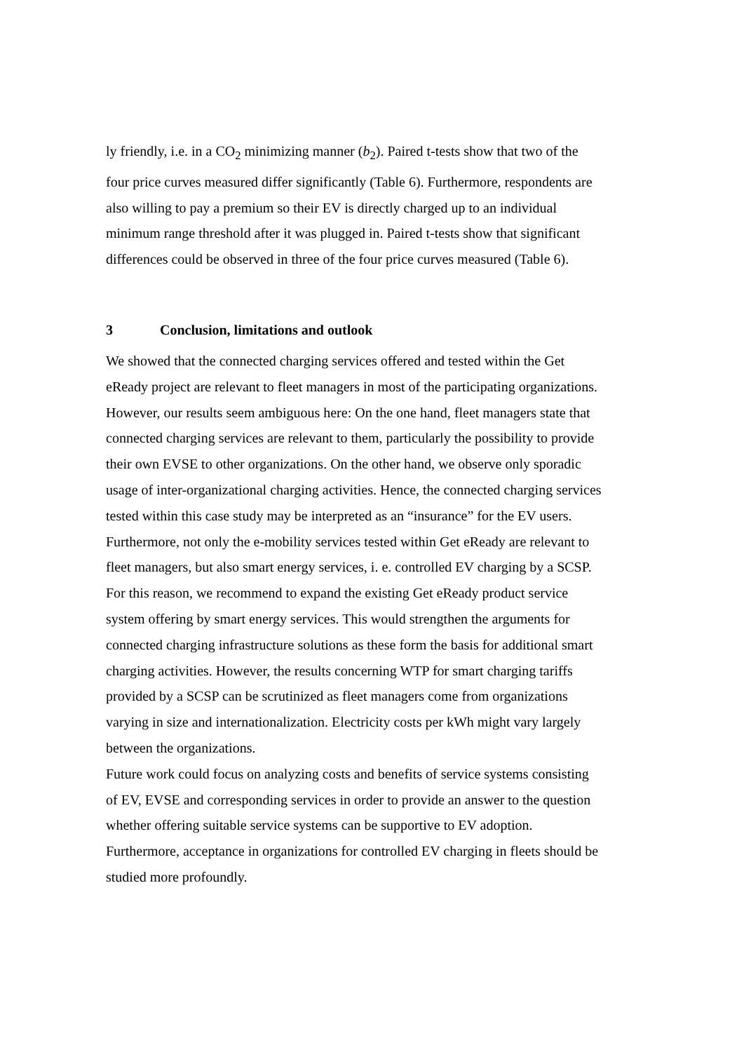ly friendly, i.e. in a CO<sub>2</sub> minimizing manner (b<sub>2</sub>). Paired t-tests show that two of the four price curves measured differ significantly (Table 6). Furthermore, respondents are also willing to pay a premium so their EV is directly charged up to an individual minimum range threshold after it was plugged in. Paired t-tests show that significant differences could be observed in three of the four price curves measured (Table 6).
3 Conclusion, limitations and outlook
We showed that the connected charging services offered and tested within the Get eReady project are relevant to fleet managers in most of the participating organizations. However, our results seem ambiguous here: On the one hand, fleet managers state that connected charging services are relevant to them, particularly the possibility to provide their own EVSE to other organizations. On the other hand, we observe only sporadic usage of inter-organizational charging activities. Hence, the connected charging services tested within this case study may be interpreted as an “insurance” for the EV users. Furthermore, not only the e-mobility services tested within Get eReady are relevant to fleet managers, but also smart energy services, i. e. controlled EV charging by a SCSP. For this reason, we recommend to expand the existing Get eReady product service system offering by smart energy services. This would strengthen the arguments for connected charging infrastructure solutions as these form the basis for additional smart charging activities. However, the results concerning WTP for smart charging tariffs provided by a SCSP can be scrutinized as fleet managers come from organizations varying in size and internationalization. Electricity costs per kWh might vary largely between the organizations.
Future work could focus on analyzing costs and benefits of service systems consisting of EV, EVSE and corresponding services in order to provide an answer to the question whether offering suitable service systems can be supportive to EV adoption. Furthermore, acceptance in organizations for controlled EV charging in fleets should be studied more profoundly.